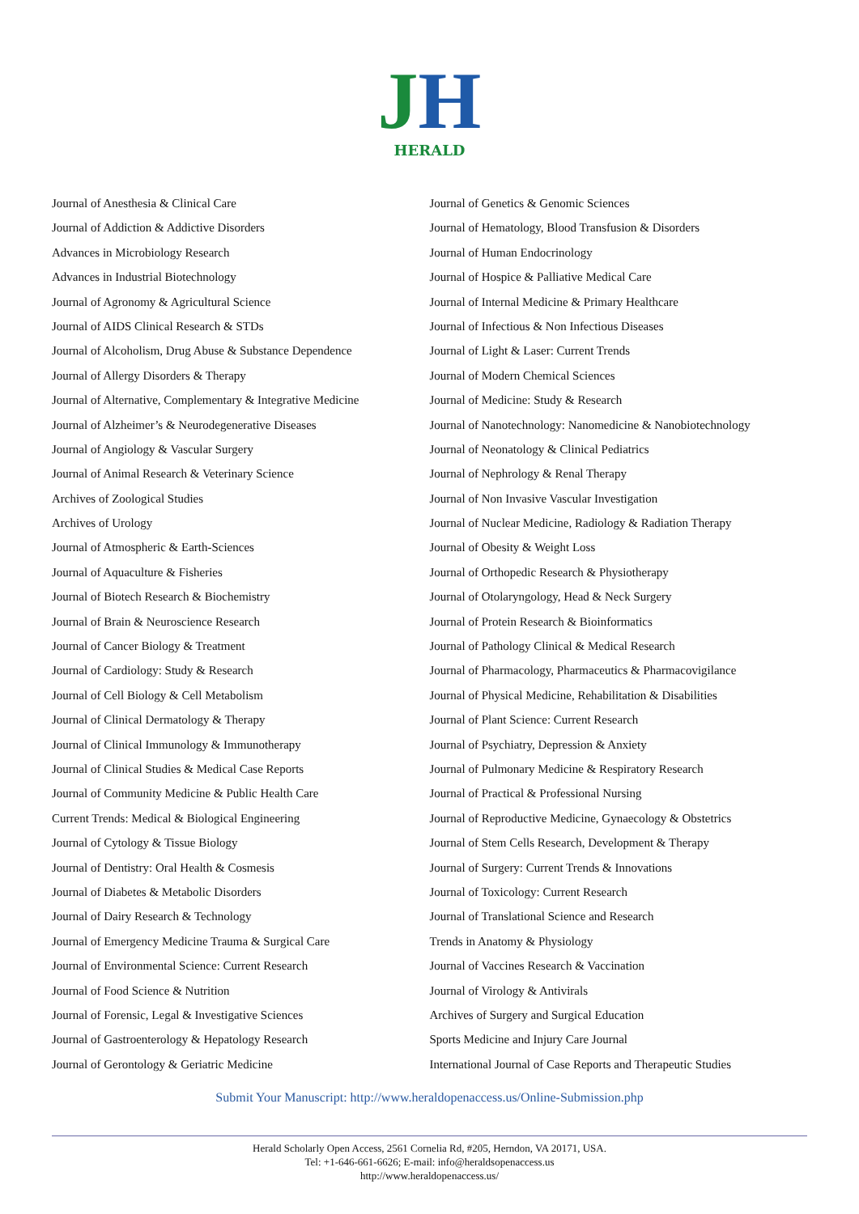JH
HERALD
Journal of Anesthesia & Clinical Care
Journal of Addiction & Addictive Disorders
Advances in Microbiology Research
Advances in Industrial Biotechnology
Journal of Agronomy & Agricultural Science
Journal of AIDS Clinical Research & STDs
Journal of Alcoholism, Drug Abuse & Substance Dependence
Journal of Allergy Disorders & Therapy
Journal of Alternative, Complementary & Integrative Medicine
Journal of Alzheimer’s & Neurodegenerative Diseases
Journal of Angiology & Vascular Surgery
Journal of Animal Research & Veterinary Science
Archives of Zoological Studies
Archives of Urology
Journal of Atmospheric & Earth-Sciences
Journal of Aquaculture & Fisheries
Journal of Biotech Research & Biochemistry
Journal of Brain & Neuroscience Research
Journal of Cancer Biology & Treatment
Journal of Cardiology: Study & Research
Journal of Cell Biology & Cell Metabolism
Journal of Clinical Dermatology & Therapy
Journal of Clinical Immunology & Immunotherapy
Journal of Clinical Studies & Medical Case Reports
Journal of Community Medicine & Public Health Care
Current Trends: Medical & Biological Engineering
Journal of Cytology & Tissue Biology
Journal of Dentistry: Oral Health & Cosmesis
Journal of Diabetes & Metabolic Disorders
Journal of Dairy Research & Technology
Journal of Emergency Medicine Trauma & Surgical Care
Journal of Environmental Science: Current Research
Journal of Food Science & Nutrition
Journal of Forensic, Legal & Investigative Sciences
Journal of Gastroenterology & Hepatology Research
Journal of Gerontology & Geriatric Medicine
Journal of Genetics & Genomic Sciences
Journal of Hematology, Blood Transfusion & Disorders
Journal of Human Endocrinology
Journal of Hospice & Palliative Medical Care
Journal of Internal Medicine & Primary Healthcare
Journal of Infectious & Non Infectious Diseases
Journal of Light & Laser: Current Trends
Journal of Modern Chemical Sciences
Journal of Medicine: Study & Research
Journal of Nanotechnology: Nanomedicine & Nanobiotechnology
Journal of Neonatology & Clinical Pediatrics
Journal of Nephrology & Renal Therapy
Journal of Non Invasive Vascular Investigation
Journal of Nuclear Medicine, Radiology & Radiation Therapy
Journal of Obesity & Weight Loss
Journal of Orthopedic Research & Physiotherapy
Journal of Otolaryngology, Head & Neck Surgery
Journal of Protein Research & Bioinformatics
Journal of Pathology Clinical & Medical Research
Journal of Pharmacology, Pharmaceutics & Pharmacovigilance
Journal of Physical Medicine, Rehabilitation & Disabilities
Journal of Plant Science: Current Research
Journal of Psychiatry, Depression & Anxiety
Journal of Pulmonary Medicine & Respiratory Research
Journal of Practical & Professional Nursing
Journal of Reproductive Medicine, Gynaecology & Obstetrics
Journal of Stem Cells Research, Development & Therapy
Journal of Surgery: Current Trends & Innovations
Journal of Toxicology: Current Research
Journal of Translational Science and Research
Trends in Anatomy & Physiology
Journal of Vaccines Research & Vaccination
Journal of Virology & Antivirals
Archives of Surgery and Surgical Education
Sports Medicine and Injury Care Journal
International Journal of Case Reports and Therapeutic Studies
Submit Your Manuscript: http://www.heraldopenaccess.us/Online-Submission.php
Herald Scholarly Open Access, 2561 Cornelia Rd, #205, Herndon, VA 20171, USA.
Tel: +1-646-661-6626; E-mail: info@heraldsopenaccess.us
http://www.heraldopenaccess.us/